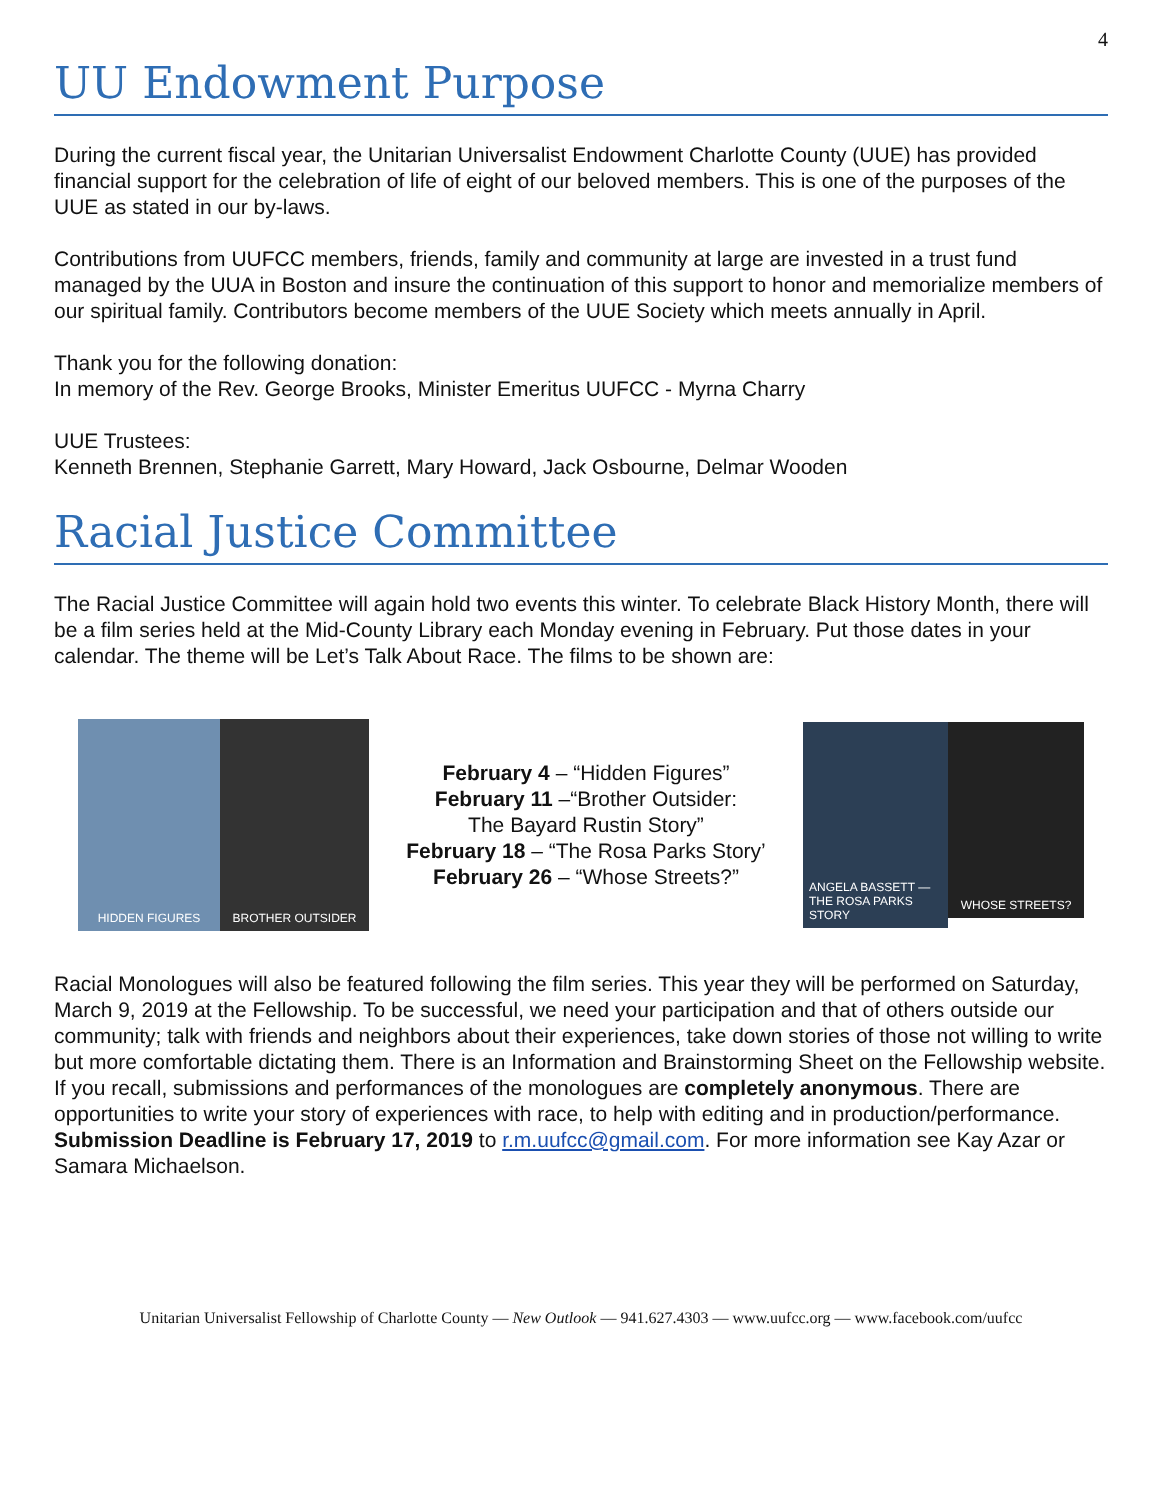4
UU Endowment Purpose
During the current fiscal year, the Unitarian Universalist Endowment Charlotte County (UUE) has provided financial support for the celebration of life of eight of our beloved members. This is one of the purposes of the UUE as stated in our by-laws.
Contributions from UUFCC members, friends, family and community at large are invested in a trust fund managed by the UUA in Boston and insure the continuation of this support to honor and memorialize members of our spiritual family. Contributors become members of the UUE Society which meets annually in April.
Thank you for the following donation:
In memory of the Rev. George Brooks, Minister Emeritus UUFCC - Myrna Charry
UUE Trustees:
Kenneth Brennen, Stephanie Garrett, Mary Howard, Jack Osbourne, Delmar Wooden
Racial Justice Committee
The Racial Justice Committee will again hold two events this winter. To celebrate Black History Month, there will be a film series held at the Mid-County Library each Monday evening in February. Put those dates in your calendar. The theme will be Let’s Talk About Race. The films to be shown are:
HIDDEN FIGURES BROTHER OUTSIDER
February 4 – “Hidden Figures”
February 11 –“Brother Outsider:
The Bayard Rustin Story”
February 18 – “The Rosa Parks Story’
February 26 – “Whose Streets?”
ANGELA BASSETT — THE ROSA PARKS STORY
WHOSE STREETS?
Racial Monologues will also be featured following the film series. This year they will be performed on Saturday, March 9, 2019 at the Fellowship. To be successful, we need your participation and that of others outside our community; talk with friends and neighbors about their experiences, take down stories of those not willing to write but more comfortable dictating them. There is an Information and Brainstorming Sheet on the Fellowship website. If you recall, submissions and performances of the monologues are completely anonymous. There are opportunities to write your story of experiences with race, to help with editing and in production/performance. Submission Deadline is February 17, 2019 to r.m.uufcc@gmail.com. For more information see Kay Azar or Samara Michaelson.
Unitarian Universalist Fellowship of Charlotte County — New Outlook — 941.627.4303 — www.uufcc.org — www.facebook.com/uufcc